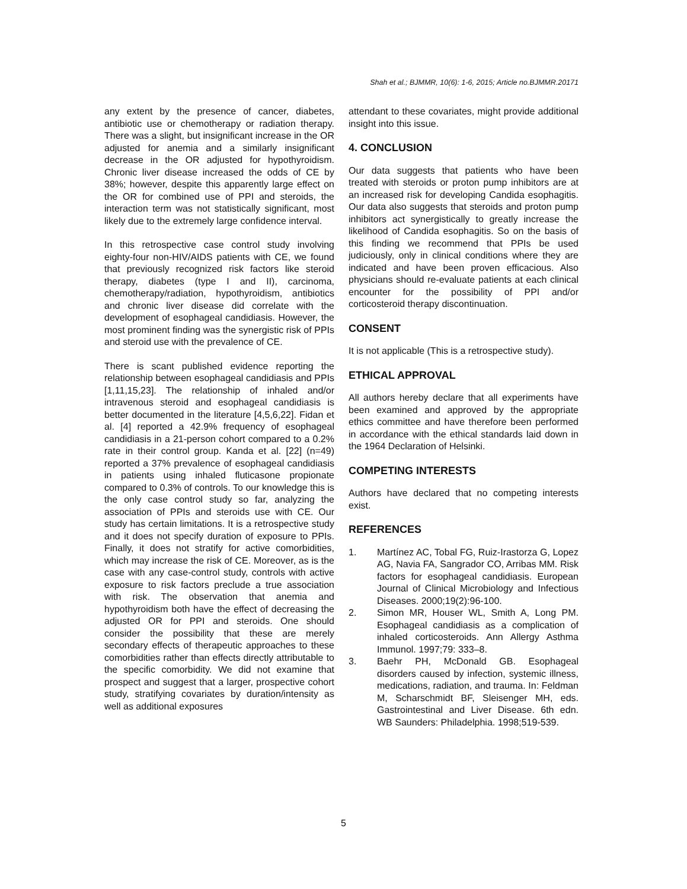Shah et al.; BJMMR, 10(6): 1-6, 2015; Article no.BJMMR.20171
any extent by the presence of cancer, diabetes, antibiotic use or chemotherapy or radiation therapy. There was a slight, but insignificant increase in the OR adjusted for anemia and a similarly insignificant decrease in the OR adjusted for hypothyroidism. Chronic liver disease increased the odds of CE by 38%; however, despite this apparently large effect on the OR for combined use of PPI and steroids, the interaction term was not statistically significant, most likely due to the extremely large confidence interval.
In this retrospective case control study involving eighty-four non-HIV/AIDS patients with CE, we found that previously recognized risk factors like steroid therapy, diabetes (type I and II), carcinoma, chemotherapy/radiation, hypothyroidism, antibiotics and chronic liver disease did correlate with the development of esophageal candidiasis. However, the most prominent finding was the synergistic risk of PPIs and steroid use with the prevalence of CE.
There is scant published evidence reporting the relationship between esophageal candidiasis and PPIs [1,11,15,23]. The relationship of inhaled and/or intravenous steroid and esophageal candidiasis is better documented in the literature [4,5,6,22]. Fidan et al. [4] reported a 42.9% frequency of esophageal candidiasis in a 21-person cohort compared to a 0.2% rate in their control group. Kanda et al. [22] (n=49) reported a 37% prevalence of esophageal candidiasis in patients using inhaled fluticasone propionate compared to 0.3% of controls. To our knowledge this is the only case control study so far, analyzing the association of PPIs and steroids use with CE. Our study has certain limitations. It is a retrospective study and it does not specify duration of exposure to PPIs. Finally, it does not stratify for active comorbidities, which may increase the risk of CE. Moreover, as is the case with any case-control study, controls with active exposure to risk factors preclude a true association with risk. The observation that anemia and hypothyroidism both have the effect of decreasing the adjusted OR for PPI and steroids. One should consider the possibility that these are merely secondary effects of therapeutic approaches to these comorbidities rather than effects directly attributable to the specific comorbidity. We did not examine that prospect and suggest that a larger, prospective cohort study, stratifying covariates by duration/intensity as well as additional exposures
attendant to these covariates, might provide additional insight into this issue.
4. CONCLUSION
Our data suggests that patients who have been treated with steroids or proton pump inhibitors are at an increased risk for developing Candida esophagitis. Our data also suggests that steroids and proton pump inhibitors act synergistically to greatly increase the likelihood of Candida esophagitis. So on the basis of this finding we recommend that PPIs be used judiciously, only in clinical conditions where they are indicated and have been proven efficacious. Also physicians should re-evaluate patients at each clinical encounter for the possibility of PPI and/or corticosteroid therapy discontinuation.
CONSENT
It is not applicable (This is a retrospective study).
ETHICAL APPROVAL
All authors hereby declare that all experiments have been examined and approved by the appropriate ethics committee and have therefore been performed in accordance with the ethical standards laid down in the 1964 Declaration of Helsinki.
COMPETING INTERESTS
Authors have declared that no competing interests exist.
REFERENCES
1. Martínez AC, Tobal FG, Ruiz-Irastorza G, Lopez AG, Navia FA, Sangrador CO, Arribas MM. Risk factors for esophageal candidiasis. European Journal of Clinical Microbiology and Infectious Diseases. 2000;19(2):96-100.
2. Simon MR, Houser WL, Smith A, Long PM. Esophageal candidiasis as a complication of inhaled corticosteroids. Ann Allergy Asthma Immunol. 1997;79: 333–8.
3. Baehr PH, McDonald GB. Esophageal disorders caused by infection, systemic illness, medications, radiation, and trauma. In: Feldman M, Scharschmidt BF, Sleisenger MH, eds. Gastrointestinal and Liver Disease. 6th edn. WB Saunders: Philadelphia. 1998;519-539.
5